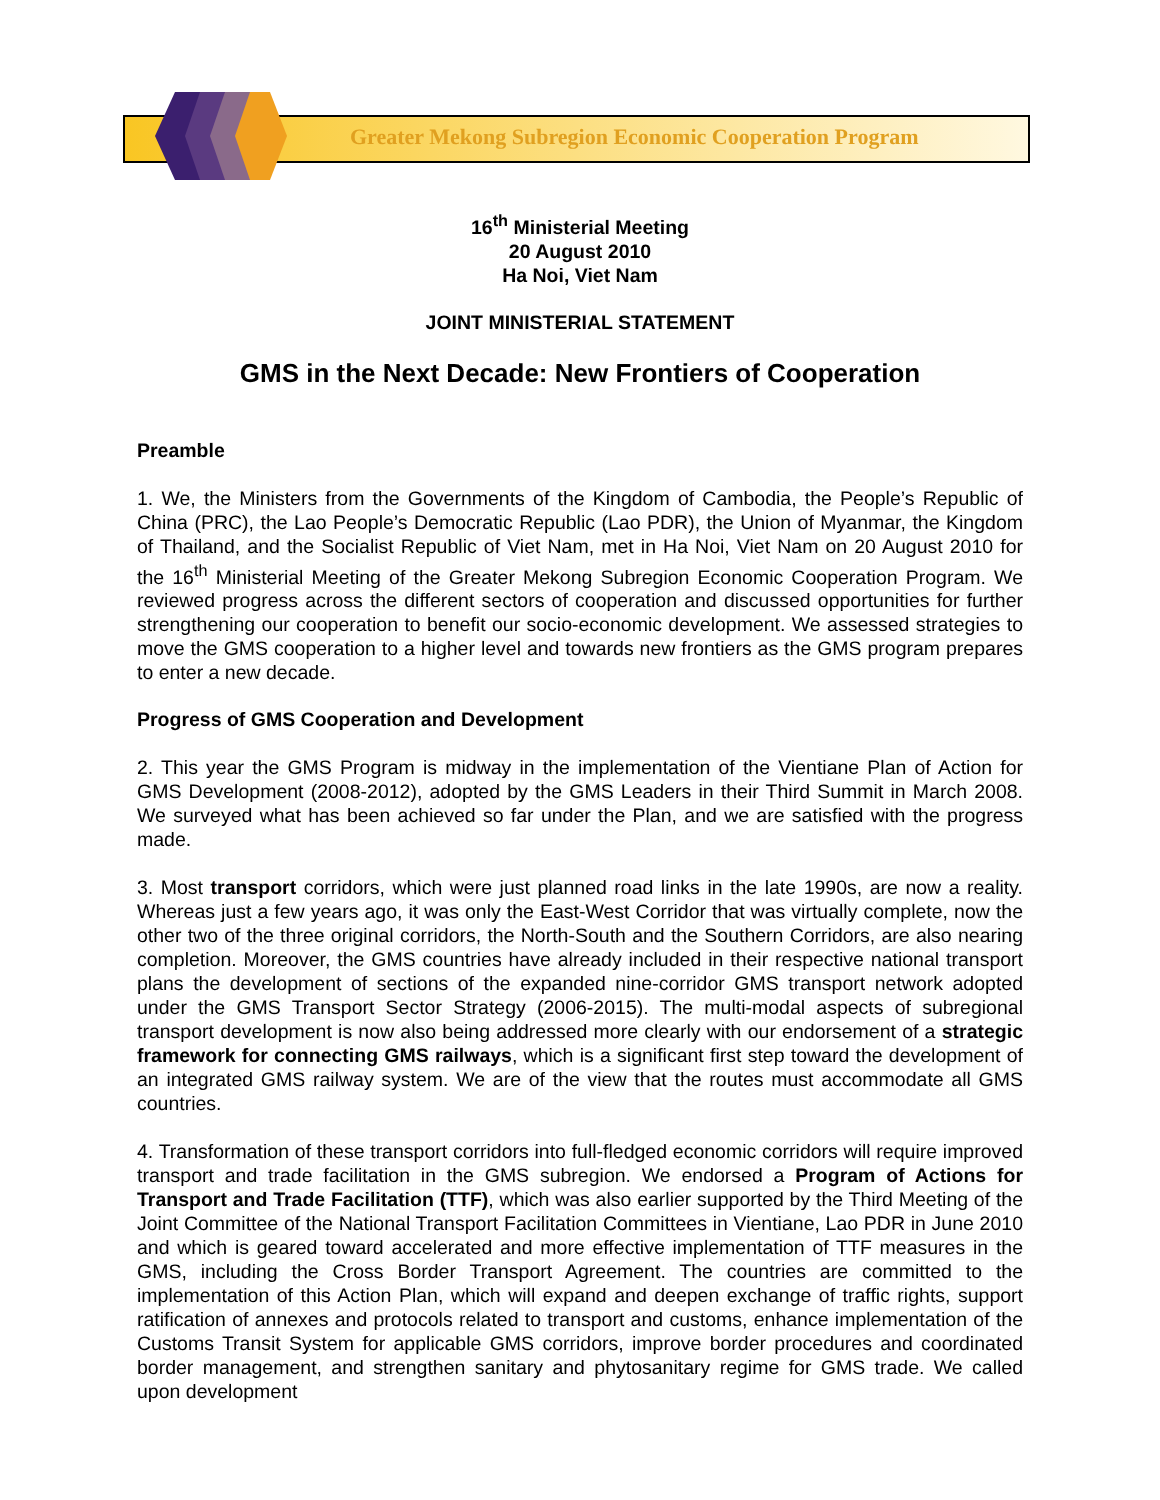Greater Mekong Subregion Economic Cooperation Program
16<sup>th</sup> Ministerial Meeting
20 August 2010
Ha Noi, Viet Nam
JOINT MINISTERIAL STATEMENT
GMS in the Next Decade: New Frontiers of Cooperation
Preamble
1. We, the Ministers from the Governments of the Kingdom of Cambodia, the People’s Republic of China (PRC), the Lao People’s Democratic Republic (Lao PDR), the Union of Myanmar, the Kingdom of Thailand, and the Socialist Republic of Viet Nam, met in Ha Noi, Viet Nam on 20 August 2010 for the 16<sup>th</sup> Ministerial Meeting of the Greater Mekong Subregion Economic Cooperation Program. We reviewed progress across the different sectors of cooperation and discussed opportunities for further strengthening our cooperation to benefit our socio-economic development. We assessed strategies to move the GMS cooperation to a higher level and towards new frontiers as the GMS program prepares to enter a new decade.
Progress of GMS Cooperation and Development
2. This year the GMS Program is midway in the implementation of the Vientiane Plan of Action for GMS Development (2008-2012), adopted by the GMS Leaders in their Third Summit in March 2008. We surveyed what has been achieved so far under the Plan, and we are satisfied with the progress made.
3. Most transport corridors, which were just planned road links in the late 1990s, are now a reality. Whereas just a few years ago, it was only the East-West Corridor that was virtually complete, now the other two of the three original corridors, the North-South and the Southern Corridors, are also nearing completion. Moreover, the GMS countries have already included in their respective national transport plans the development of sections of the expanded nine-corridor GMS transport network adopted under the GMS Transport Sector Strategy (2006-2015). The multi-modal aspects of subregional transport development is now also being addressed more clearly with our endorsement of a strategic framework for connecting GMS railways, which is a significant first step toward the development of an integrated GMS railway system. We are of the view that the routes must accommodate all GMS countries.
4. Transformation of these transport corridors into full-fledged economic corridors will require improved transport and trade facilitation in the GMS subregion. We endorsed a Program of Actions for Transport and Trade Facilitation (TTF), which was also earlier supported by the Third Meeting of the Joint Committee of the National Transport Facilitation Committees in Vientiane, Lao PDR in June 2010 and which is geared toward accelerated and more effective implementation of TTF measures in the GMS, including the Cross Border Transport Agreement. The countries are committed to the implementation of this Action Plan, which will expand and deepen exchange of traffic rights, support ratification of annexes and protocols related to transport and customs, enhance implementation of the Customs Transit System for applicable GMS corridors, improve border procedures and coordinated border management, and strengthen sanitary and phytosanitary regime for GMS trade. We called upon development